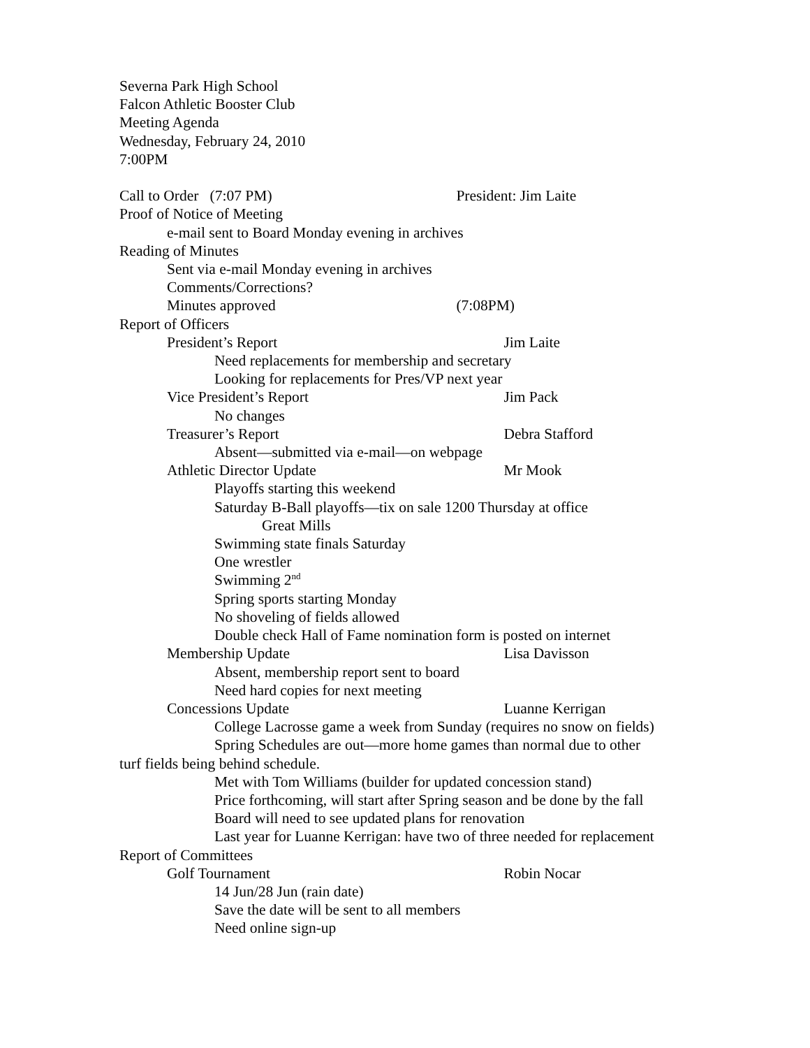Severna Park High School
Falcon Athletic Booster Club
Meeting Agenda
Wednesday, February 24, 2010
7:00PM
Call to Order (7:07 PM) President: Jim Laite
Proof of Notice of Meeting
e-mail sent to Board Monday evening in archives
Reading of Minutes
Sent via e-mail Monday evening in archives
Comments/Corrections?
Minutes approved (7:08PM)
Report of Officers
President’s Report Jim Laite
Need replacements for membership and secretary
Looking for replacements for Pres/VP next year
Vice President’s Report Jim Pack
No changes
Treasurer’s Report Debra Stafford
Absent—submitted via e-mail—on webpage
Athletic Director Update Mr Mook
Playoffs starting this weekend
Saturday B-Ball playoffs—tix on sale 1200 Thursday at office
Great Mills
Swimming state finals Saturday
One wrestler
Swimming 2<sup>nd</sup>
Spring sports starting Monday
No shoveling of fields allowed
Double check Hall of Fame nomination form is posted on internet
Membership Update Lisa Davisson
Absent, membership report sent to board
Need hard copies for next meeting
Concessions Update Luanne Kerrigan
College Lacrosse game a week from Sunday (requires no snow on fields)
Spring Schedules are out—more home games than normal due to other
turf fields being behind schedule.
Met with Tom Williams (builder for updated concession stand)
Price forthcoming, will start after Spring season and be done by the fall
Board will need to see updated plans for renovation
Last year for Luanne Kerrigan: have two of three needed for replacement
Report of Committees
Golf Tournament Robin Nocar
14 Jun/28 Jun (rain date)
Save the date will be sent to all members
Need online sign-up